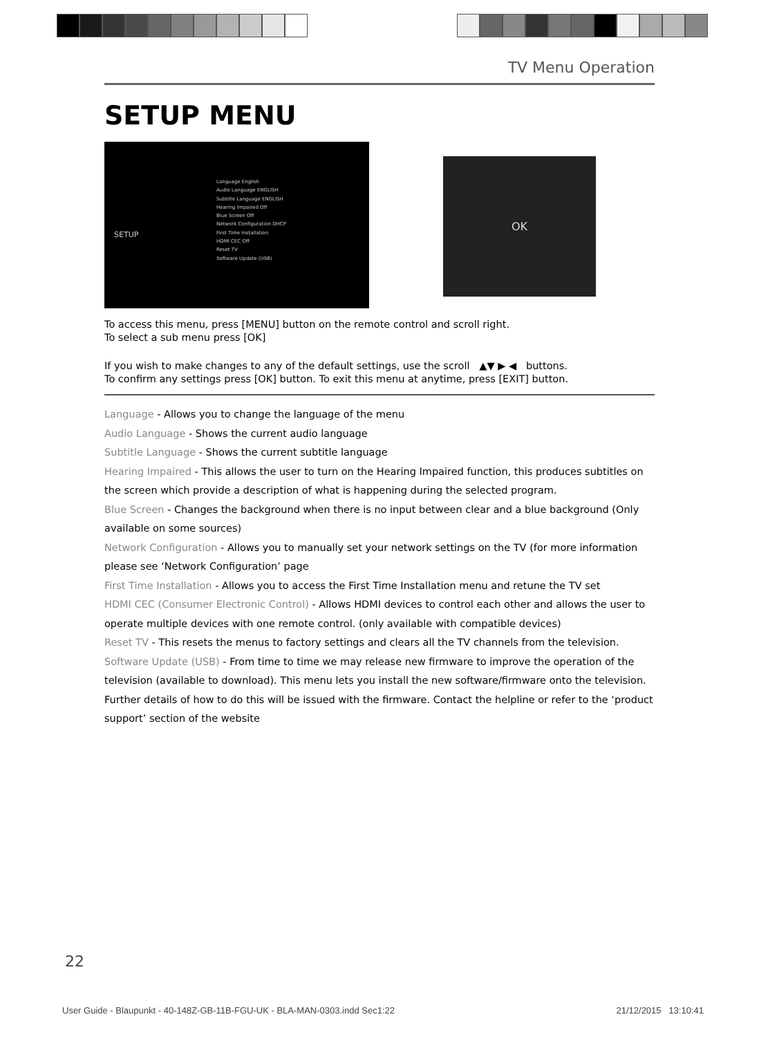TV Menu Operation
SETUP MENU
SETUP
Language English
Audio Language ENGLISH
Subtitle Language ENGLISH
Hearing Impaired Off
Blue Screen Off
Network Configuration DHCP
First Time Installation
HDMI CEC Off
Reset TV
Software Update (USB)
OK
To access this menu, press [MENU] button on the remote control and scroll right.
To select a sub menu press [OK]
If you wish to make changes to any of the default settings, use the scroll ▲▼ ▶ ◀ buttons.
To confirm any settings press [OK] button. To exit this menu at anytime, press [EXIT] button.
Language - Allows you to change the language of the menu
Audio Language - Shows the current audio language
Subtitle Language - Shows the current subtitle language
Hearing Impaired - This allows the user to turn on the Hearing Impaired function, this produces subtitles on the screen which provide a description of what is happening during the selected program.
Blue Screen - Changes the background when there is no input between clear and a blue background (Only available on some sources)
Network Configuration - Allows you to manually set your network settings on the TV (for more information please see ‘Network Configuration’ page
First Time Installation - Allows you to access the First Time Installation menu and retune the TV set
HDMI CEC (Consumer Electronic Control) - Allows HDMI devices to control each other and allows the user to operate multiple devices with one remote control. (only available with compatible devices)
Reset TV - This resets the menus to factory settings and clears all the TV channels from the television.
Software Update (USB) - From time to time we may release new firmware to improve the operation of the television (available to download). This menu lets you install the new software/firmware onto the television. Further details of how to do this will be issued with the firmware. Contact the helpline or refer to the ‘product support’ section of the website
22
User Guide - Blaupunkt - 40-148Z-GB-11B-FGU-UK - BLA-MAN-0303.indd Sec1:22 21/12/2015 13:10:41